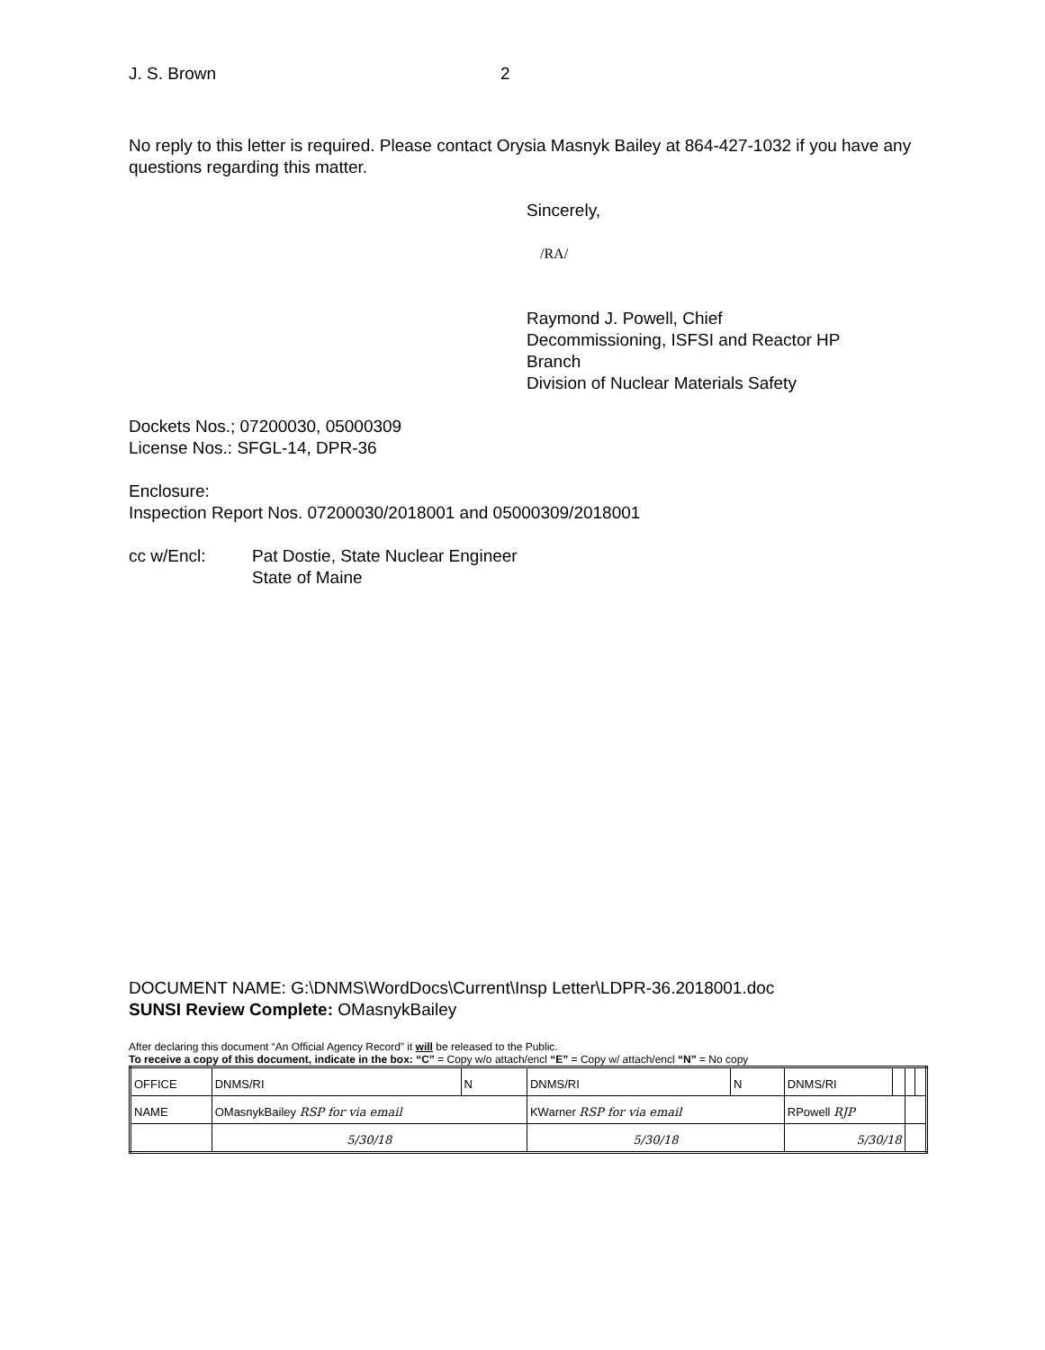J. S. Brown 2
No reply to this letter is required. Please contact Orysia Masnyk Bailey at 864-427-1032 if you have any questions regarding this matter.
Sincerely,
/RA/
Raymond J. Powell, Chief
Decommissioning, ISFSI and Reactor HP
Branch
Division of Nuclear Materials Safety
Dockets Nos.; 07200030, 05000309
License Nos.: SFGL-14, DPR-36
Enclosure:
Inspection Report Nos. 07200030/2018001 and 05000309/2018001
cc w/Encl: Pat Dostie, State Nuclear Engineer
State of Maine
DOCUMENT NAME: G:\DNMS\WordDocs\Current\Insp Letter\LDPR-36.2018001.doc
SUNSI Review Complete: OMasnykBailey
After declaring this document “An Official Agency Record” it will be released to the Public.
To receive a copy of this document, indicate in the box: “C” = Copy w/o attach/encl “E” = Copy w/ attach/encl “N” = No copy
| OFFICE | DNMS/RI | N | DNMS/RI | N | DNMS/RI | | | |
| NAME | OMasnykBailey RSP for via email | | KWarner RSP for via email | | RPowell RJP | | | |
| | 5/30/18 | | 5/30/18 | | 5/30/18 | | | |